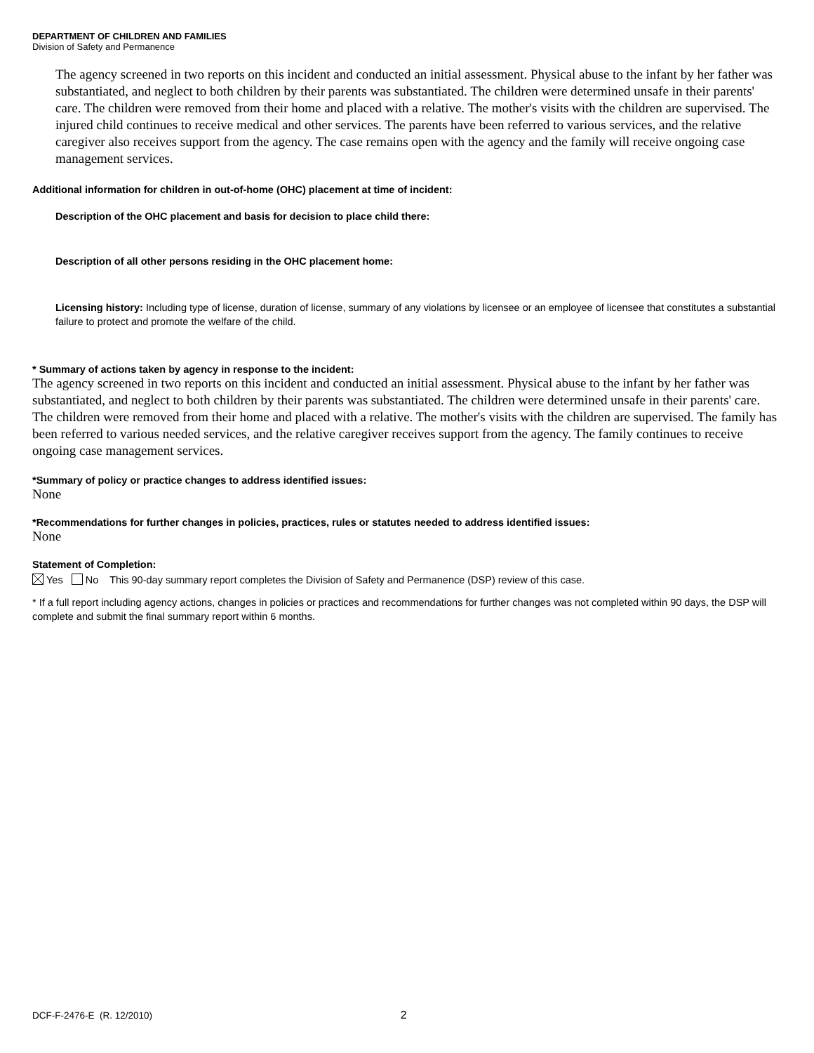DEPARTMENT OF CHILDREN AND FAMILIES
Division of Safety and Permanence
The agency screened in two reports on this incident and conducted an initial assessment. Physical abuse to the infant by her father was substantiated, and neglect to both children by their parents was substantiated. The children were determined unsafe in their parents' care. The children were removed from their home and placed with a relative. The mother's visits with the children are supervised. The injured child continues to receive medical and other services. The parents have been referred to various services, and the relative caregiver also receives support from the agency. The case remains open with the agency and the family will receive ongoing case management services.
Additional information for children in out-of-home (OHC) placement at time of incident:
Description of the OHC placement and basis for decision to place child there:
Description of all other persons residing in the OHC placement home:
Licensing history: Including type of license, duration of license, summary of any violations by licensee or an employee of licensee that constitutes a substantial failure to protect and promote the welfare of the child.
* Summary of actions taken by agency in response to the incident:
The agency screened in two reports on this incident and conducted an initial assessment. Physical abuse to the infant by her father was substantiated, and neglect to both children by their parents was substantiated. The children were determined unsafe in their parents' care. The children were removed from their home and placed with a relative. The mother's visits with the children are supervised. The family has been referred to various needed services, and the relative caregiver receives support from the agency. The family continues to receive ongoing case management services.
*Summary of policy or practice changes to address identified issues:
None
*Recommendations for further changes in policies, practices, rules or statutes needed to address identified issues:
None
Statement of Completion:
Yes No This 90-day summary report completes the Division of Safety and Permanence (DSP) review of this case.
* If a full report including agency actions, changes in policies or practices and recommendations for further changes was not completed within 90 days, the DSP will complete and submit the final summary report within 6 months.
DCF-F-2476-E (R. 12/2010) 2